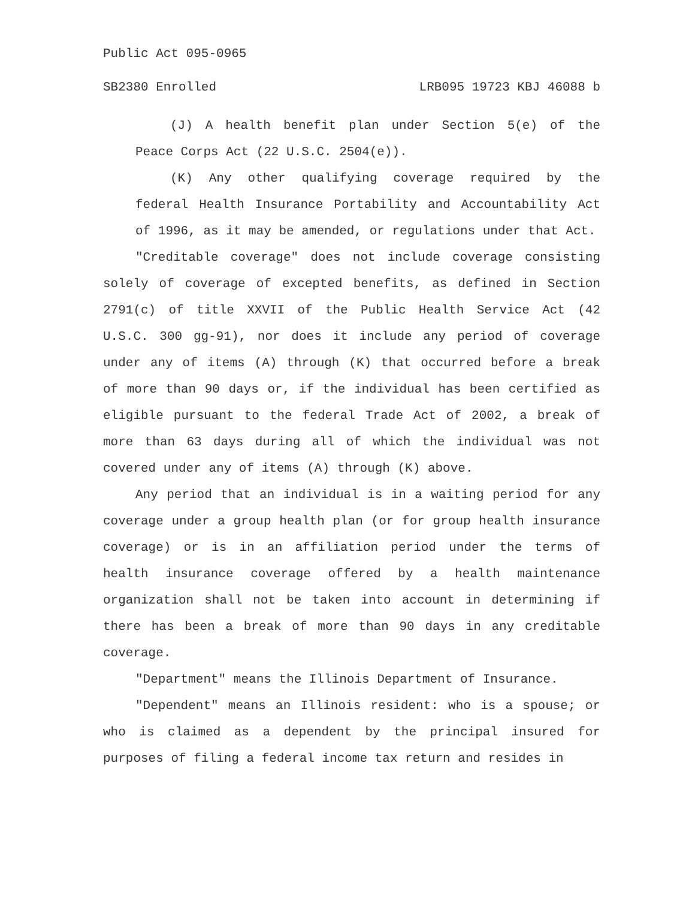Public Act 095-0965
SB2380 Enrolled LRB095 19723 KBJ 46088 b
(J) A health benefit plan under Section 5(e) of the Peace Corps Act (22 U.S.C. 2504(e)).
(K) Any other qualifying coverage required by the federal Health Insurance Portability and Accountability Act of 1996, as it may be amended, or regulations under that Act.
"Creditable coverage" does not include coverage consisting solely of coverage of excepted benefits, as defined in Section 2791(c) of title XXVII of the Public Health Service Act (42 U.S.C. 300 gg-91), nor does it include any period of coverage under any of items (A) through (K) that occurred before a break of more than 90 days or, if the individual has been certified as eligible pursuant to the federal Trade Act of 2002, a break of more than 63 days during all of which the individual was not covered under any of items (A) through (K) above.
Any period that an individual is in a waiting period for any coverage under a group health plan (or for group health insurance coverage) or is in an affiliation period under the terms of health insurance coverage offered by a health maintenance organization shall not be taken into account in determining if there has been a break of more than 90 days in any creditable coverage.
"Department" means the Illinois Department of Insurance.
"Dependent" means an Illinois resident: who is a spouse; or who is claimed as a dependent by the principal insured for purposes of filing a federal income tax return and resides in